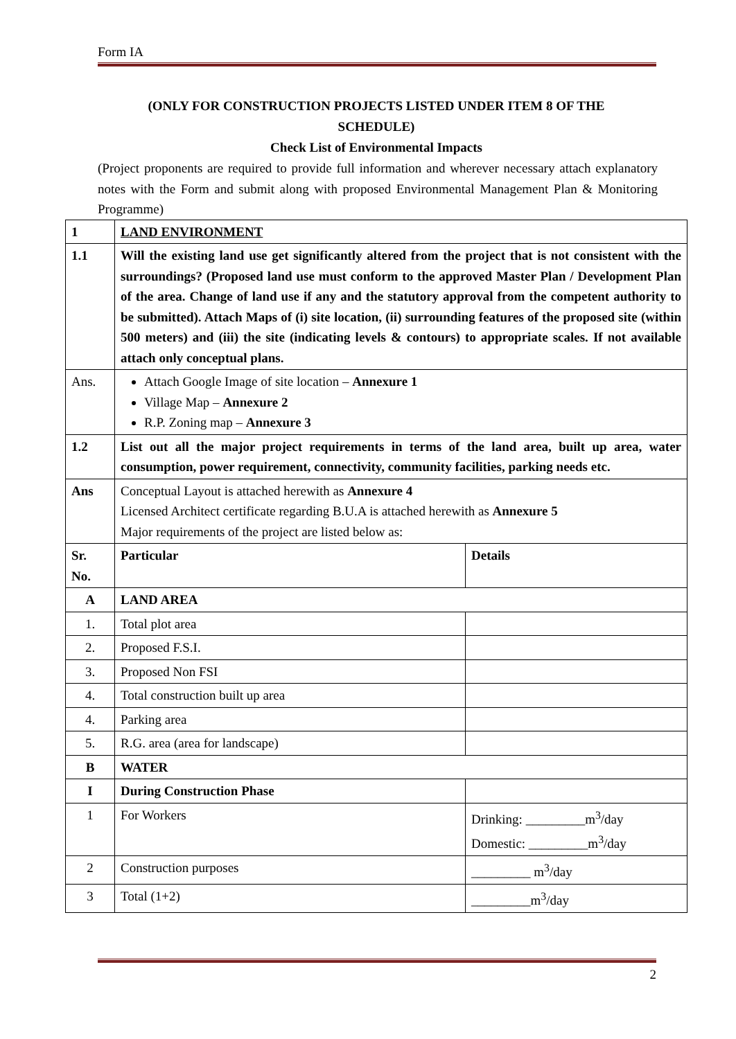Form IA
(ONLY FOR CONSTRUCTION PROJECTS LISTED UNDER ITEM 8 OF THE
SCHEDULE)
Check List of Environmental Impacts
(Project proponents are required to provide full information and wherever necessary attach explanatory notes with the Form and submit along with proposed Environmental Management Plan & Monitoring Programme)
| 1 | LAND ENVIRONMENT | |
| --- | --- | --- |
| 1.1 | Will the existing land use get significantly altered from the project that is not consistent with the surroundings? (Proposed land use must conform to the approved Master Plan / Development Plan of the area. Change of land use if any and the statutory approval from the competent authority to be submitted). Attach Maps of (i) site location, (ii) surrounding features of the proposed site (within 500 meters) and (iii) the site (indicating levels & contours) to appropriate scales. If not available attach only conceptual plans. | |
| Ans. | Attach Google Image of site location – Annexure 1 Village Map – Annexure 2 R.P. Zoning map – Annexure 3 | |
| 1.2 | List out all the major project requirements in terms of the land area, built up area, water consumption, power requirement, connectivity, community facilities, parking needs etc. | |
| Ans | Conceptual Layout is attached herewith as Annexure 4 Licensed Architect certificate regarding B.U.A is attached herewith as Annexure 5 Major requirements of the project are listed below as: | |
| Sr. No. | Particular | Details |
| A | LAND AREA | |
| 1. | Total plot area | |
| 2. | Proposed F.S.I. | |
| 3. | Proposed Non FSI | |
| 4. | Total construction built up area | |
| 4. | Parking area | |
| 5. | R.G. area (area for landscape) | |
| B | WATER | |
| I | During Construction Phase | |
| 1 | For Workers | Drinking: _________m<sup>3</sup>/day Domestic: _________m<sup>3</sup>/day |
| 2 | Construction purposes | _________ m<sup>3</sup>/day |
| 3 | Total (1+2) | _________m<sup>3</sup>/day |
2